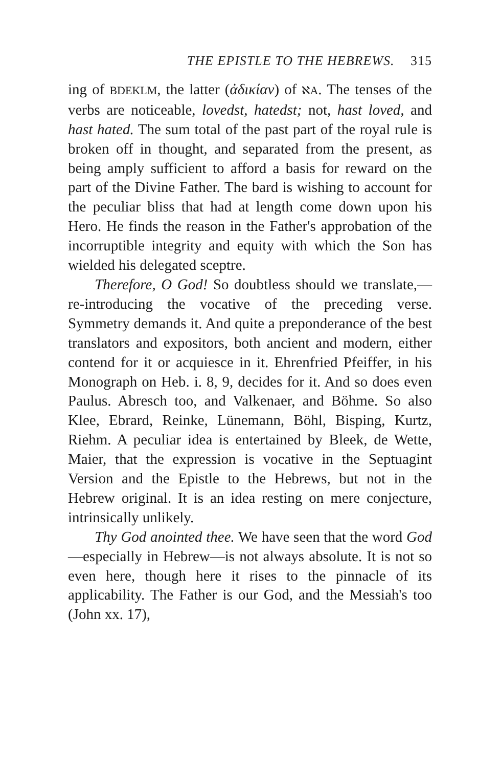THE EPISTLE TO THE HEBREWS. 315
ing of BDEKLM, the latter (ἀδικίαν) of ℵA. The tenses of the verbs are noticeable, lovedst, hatedst; not, hast loved, and hast hated. The sum total of the past part of the royal rule is broken off in thought, and separated from the present, as being amply sufficient to afford a basis for reward on the part of the Divine Father. The bard is wishing to account for the peculiar bliss that had at length come down upon his Hero. He finds the reason in the Father's approbation of the incorruptible integrity and equity with which the Son has wielded his delegated sceptre.
Therefore, O God! So doubtless should we translate,—re-introducing the vocative of the preceding verse. Symmetry demands it. And quite a preponderance of the best translators and expositors, both ancient and modern, either contend for it or acquiesce in it. Ehrenfried Pfeiffer, in his Monograph on Heb. i. 8, 9, decides for it. And so does even Paulus. Abresch too, and Valkenaer, and Böhme. So also Klee, Ebrard, Reinke, Lünemann, Böhl, Bisping, Kurtz, Riehm. A peculiar idea is entertained by Bleek, de Wette, Maier, that the expression is vocative in the Septuagint Version and the Epistle to the Hebrews, but not in the Hebrew original. It is an idea resting on mere conjecture, intrinsically unlikely.
Thy God anointed thee. We have seen that the word God—especially in Hebrew—is not always absolute. It is not so even here, though here it rises to the pinnacle of its applicability. The Father is our God, and the Messiah's too (John xx. 17),